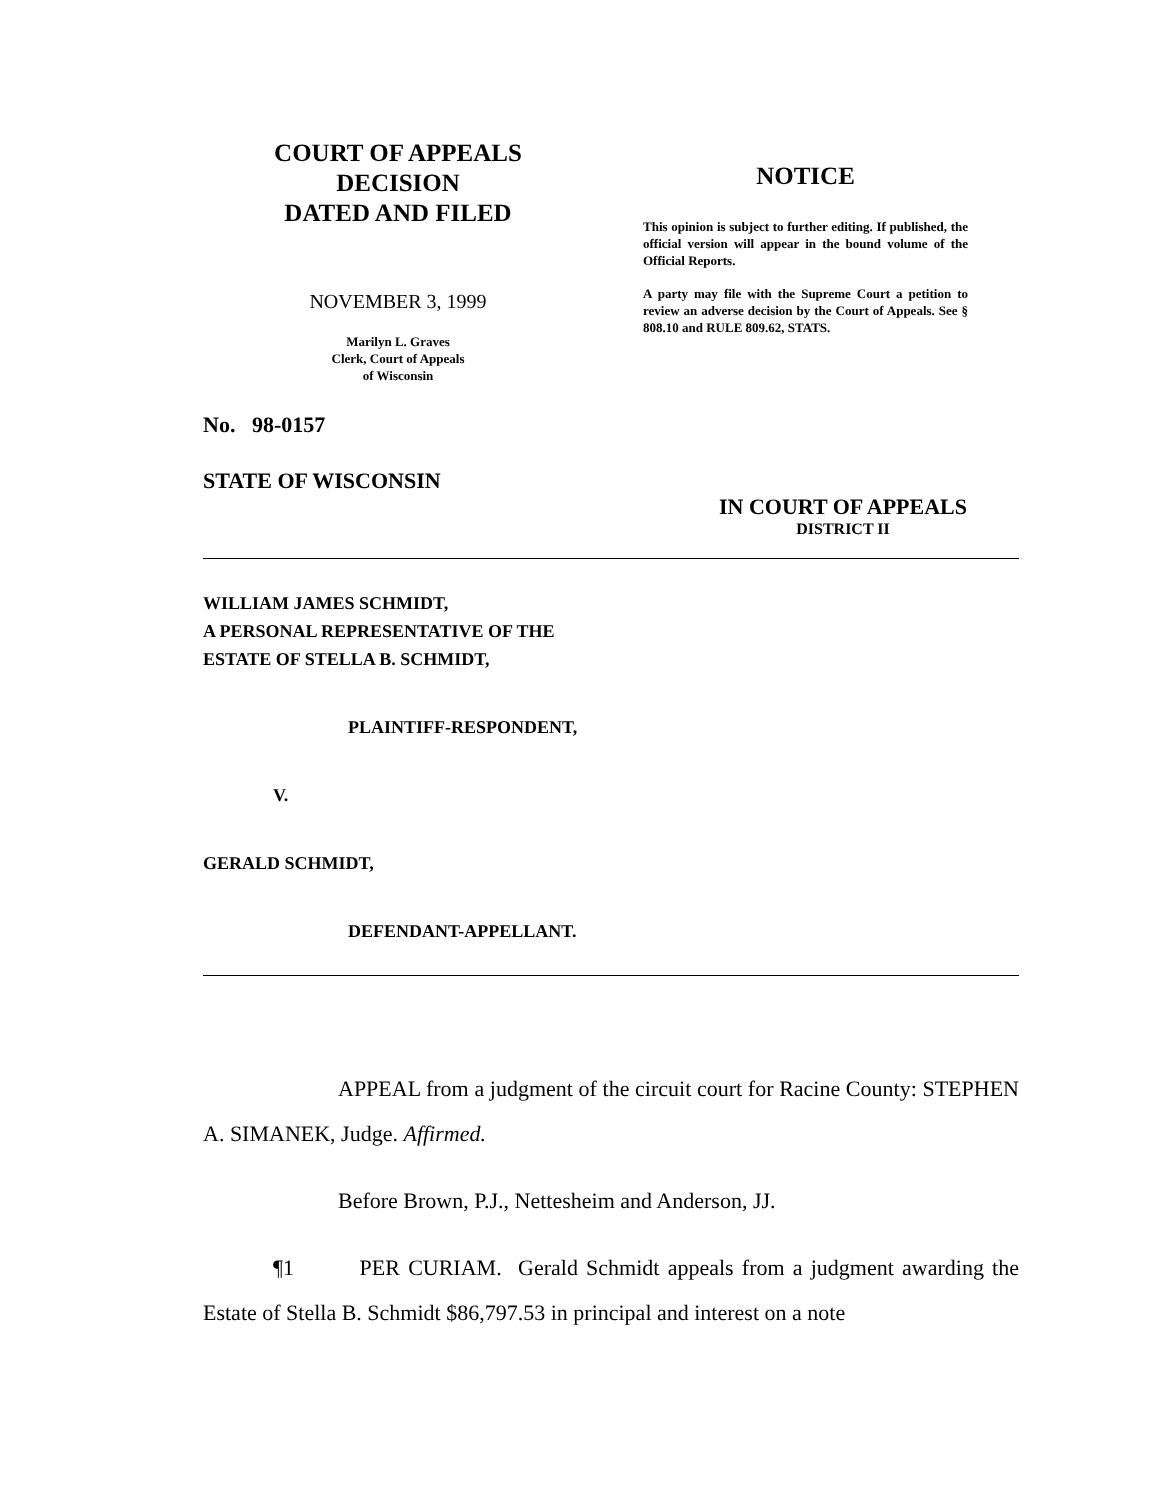COURT OF APPEALS
DECISION
DATED AND FILED
NOVEMBER 3, 1999
Marilyn L. Graves
Clerk, Court of Appeals
of Wisconsin
NOTICE
This opinion is subject to further editing. If published, the official version will appear in the bound volume of the Official Reports.
A party may file with the Supreme Court a petition to review an adverse decision by the Court of Appeals. See § 808.10 and RULE 809.62, STATS.
No. 98-0157
STATE OF WISCONSIN
IN COURT OF APPEALS
DISTRICT II
WILLIAM JAMES SCHMIDT,
A PERSONAL REPRESENTATIVE OF THE
ESTATE OF STELLA B. SCHMIDT,
PLAINTIFF-RESPONDENT,
V.
GERALD SCHMIDT,
DEFENDANT-APPELLANT.
APPEAL from a judgment of the circuit court for Racine County: STEPHEN A. SIMANEK, Judge. Affirmed.
Before Brown, P.J., Nettesheim and Anderson, JJ.
¶1 PER CURIAM. Gerald Schmidt appeals from a judgment awarding the Estate of Stella B. Schmidt $86,797.53 in principal and interest on a note